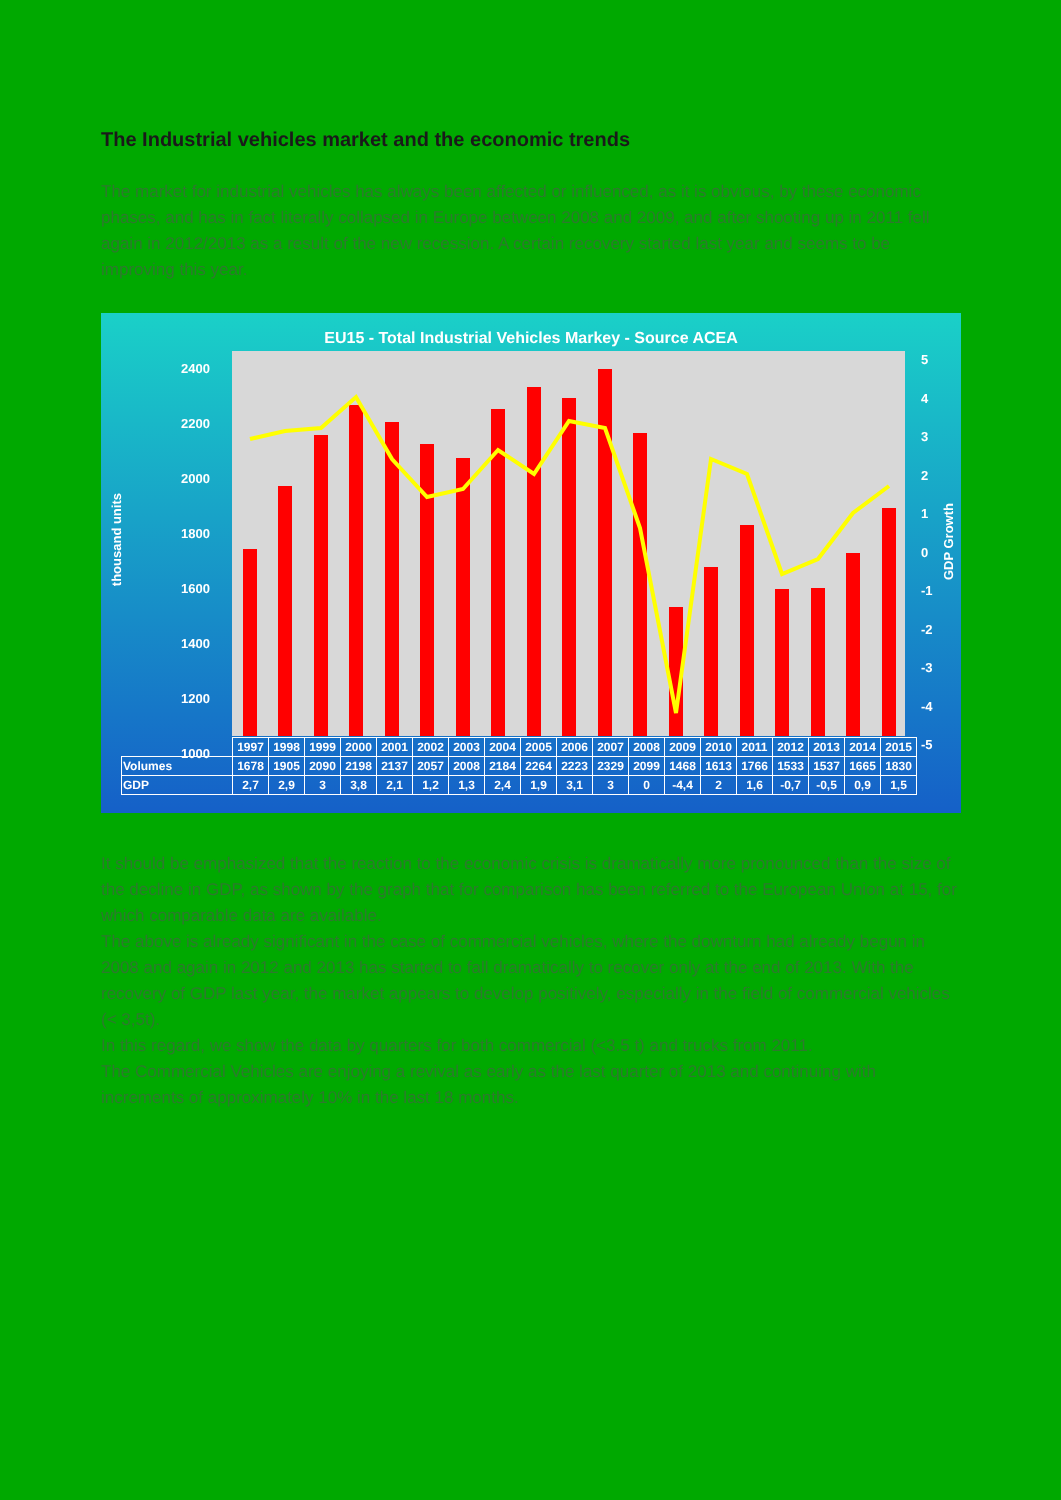The Industrial vehicles market and the economic trends
The market for industrial vehicles has always been affected or influenced, as it is obvious, by these economic phases, and has in fact literally collapsed in Europe between 2008 and 2009, and after shooting up in 2011 fell again in 2012/2013 as a result of the new recession. A certain recovery started last year and seems to be improving this year.
EU15 - Total Industrial Vehicles Markey - Source ACEA
2400
2200
2000
1800
1600
1400
1200
1000
5
4
3
2
1
0
-1
-2
-3
-4
-5
thousand units
GDP Growth
| | 1997 | 1998 | 1999 | 2000 | 2001 | 2002 | 2003 | 2004 | 2005 | 2006 | 2007 | 2008 | 2009 | 2010 | 2011 | 2012 | 2013 | 2014 | 2015 |
| Volumes | 1678 | 1905 | 2090 | 2198 | 2137 | 2057 | 2008 | 2184 | 2264 | 2223 | 2329 | 2099 | 1468 | 1613 | 1766 | 1533 | 1537 | 1665 | 1830 |
| GDP | 2,7 | 2,9 | 3 | 3,8 | 2,1 | 1,2 | 1,3 | 2,4 | 1,9 | 3,1 | 3 | 0 | -4,4 | 2 | 1,6 | -0,7 | -0,5 | 0,9 | 1,5 |
It should be emphasized that the reaction to the economic crisis is dramatically more pronounced than the size of the decline in GDP, as shown by the graph that for comparison has been referred to the European Union at 15, for which comparable data are available.
The above is already significant in the case of commercial vehicles, where the downturn had already begun in 2008 and again in 2012 and 2013 has started to fall dramatically to recover only at the end of 2013. With the recovery of GDP last year, the market appears to develop positively, especially in the field of commercial vehicles (< 3,5t).
In this regard, we show the data by quarters for both commercial (<3.5 t) and trucks from 2011.
The Commercial Vehicles are enjoying a revival as early as the last quarter of 2013 and continuing with increments of approximately 10% in the last 18 months.